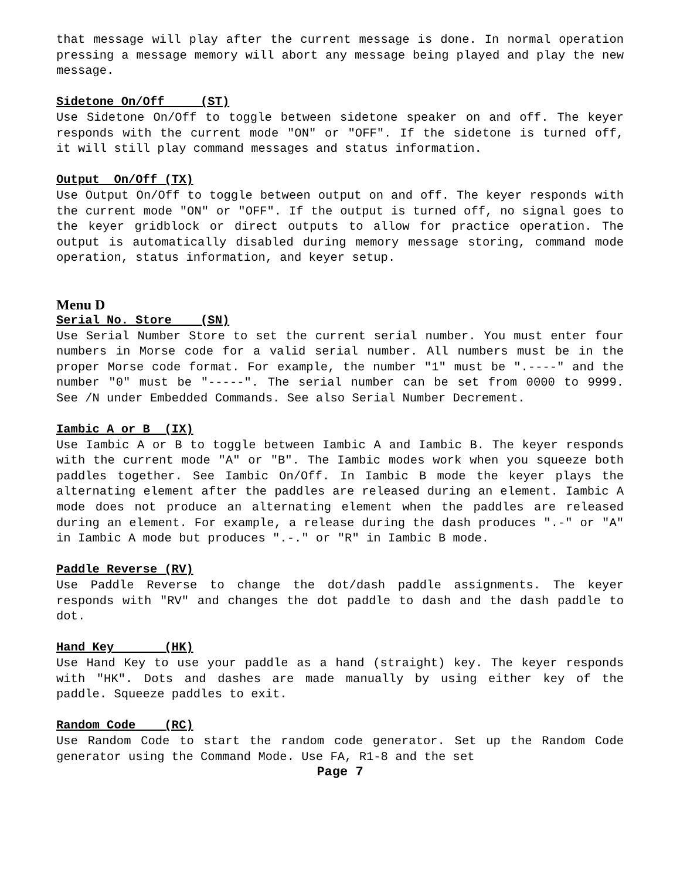that message will play after the current message is done. In normal operation pressing a message memory will abort any message being played and play the new message.
Sidetone On/Off (ST)
Use Sidetone On/Off to toggle between sidetone speaker on and off. The keyer responds with the current mode "ON" or "OFF". If the sidetone is turned off, it will still play command messages and status information.
Output On/Off (TX)
Use Output On/Off to toggle between output on and off. The keyer responds with the current mode "ON" or "OFF". If the output is turned off, no signal goes to the keyer gridblock or direct outputs to allow for practice operation. The output is automatically disabled during memory message storing, command mode operation, status information, and keyer setup.
Menu D
Serial No. Store (SN)
Use Serial Number Store to set the current serial number. You must enter four numbers in Morse code for a valid serial number. All numbers must be in the proper Morse code format. For example, the number "1" must be ".----" and the number "0" must be "-----". The serial number can be set from 0000 to 9999. See /N under Embedded Commands. See also Serial Number Decrement.
Iambic A or B (IX)
Use Iambic A or B to toggle between Iambic A and Iambic B. The keyer responds with the current mode "A" or "B". The Iambic modes work when you squeeze both paddles together. See Iambic On/Off. In Iambic B mode the keyer plays the alternating element after the paddles are released during an element. Iambic A mode does not produce an alternating element when the paddles are released during an element. For example, a release during the dash produces ".-" or "A" in Iambic A mode but produces ".-." or "R" in Iambic B mode.
Paddle Reverse (RV)
Use Paddle Reverse to change the dot/dash paddle assignments. The keyer responds with "RV" and changes the dot paddle to dash and the dash paddle to dot.
Hand Key (HK)
Use Hand Key to use your paddle as a hand (straight) key. The keyer responds with "HK". Dots and dashes are made manually by using either key of the paddle. Squeeze paddles to exit.
Random Code (RC)
Use Random Code to start the random code generator. Set up the Random Code generator using the Command Mode. Use FA, R1-8 and the set
Page 7